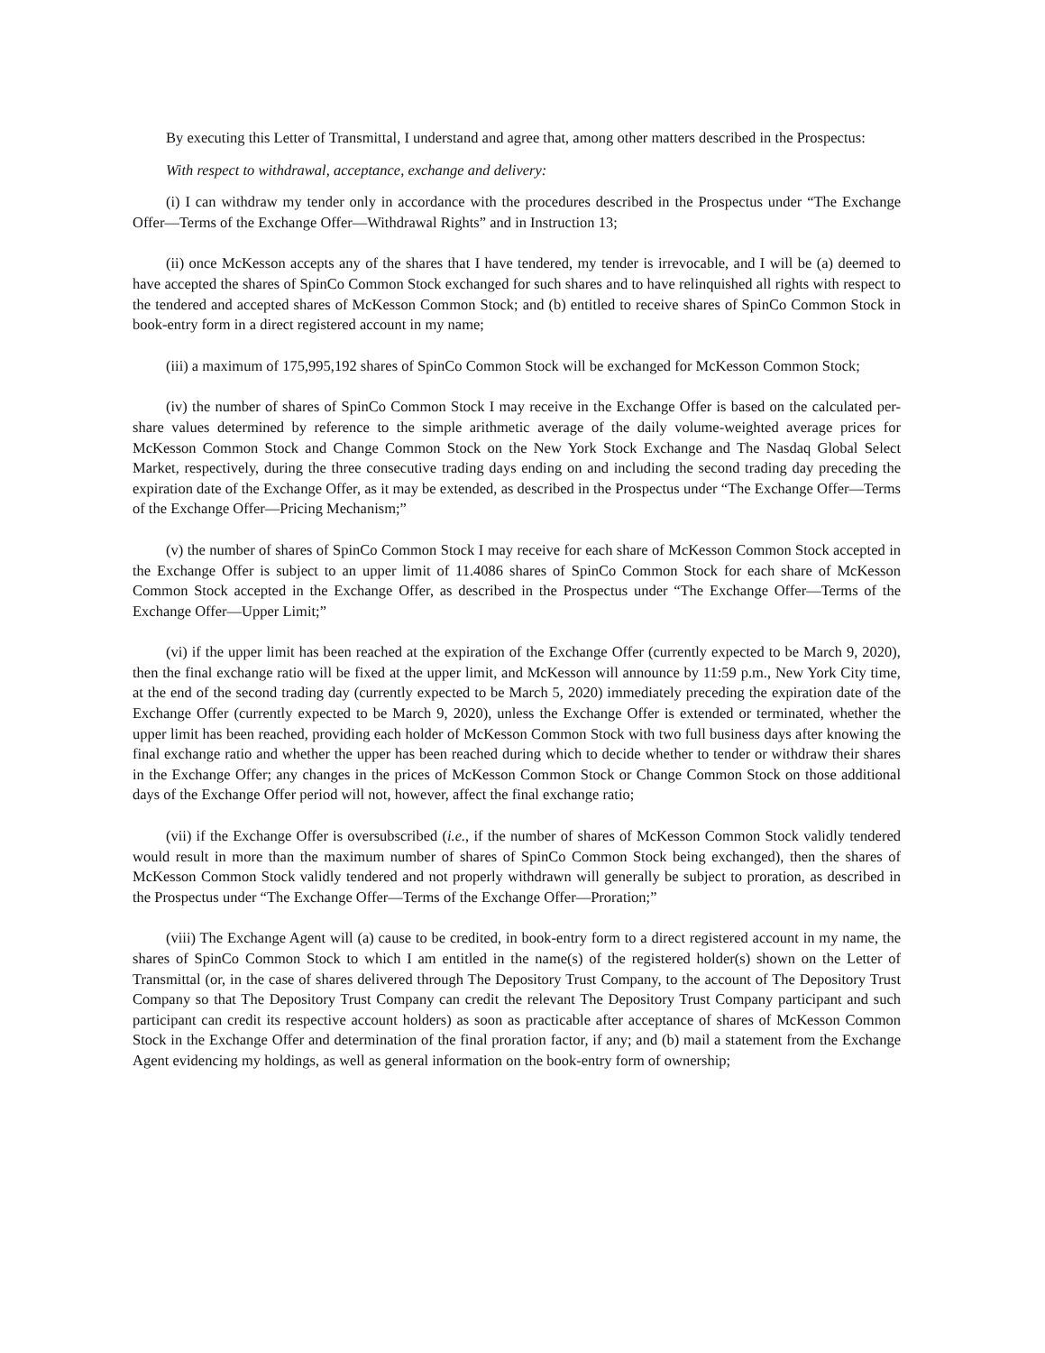By executing this Letter of Transmittal, I understand and agree that, among other matters described in the Prospectus:
With respect to withdrawal, acceptance, exchange and delivery:
(i) I can withdraw my tender only in accordance with the procedures described in the Prospectus under “The Exchange Offer—Terms of the Exchange Offer—Withdrawal Rights” and in Instruction 13;
(ii) once McKesson accepts any of the shares that I have tendered, my tender is irrevocable, and I will be (a) deemed to have accepted the shares of SpinCo Common Stock exchanged for such shares and to have relinquished all rights with respect to the tendered and accepted shares of McKesson Common Stock; and (b) entitled to receive shares of SpinCo Common Stock in book-entry form in a direct registered account in my name;
(iii) a maximum of 175,995,192 shares of SpinCo Common Stock will be exchanged for McKesson Common Stock;
(iv) the number of shares of SpinCo Common Stock I may receive in the Exchange Offer is based on the calculated per-share values determined by reference to the simple arithmetic average of the daily volume-weighted average prices for McKesson Common Stock and Change Common Stock on the New York Stock Exchange and The Nasdaq Global Select Market, respectively, during the three consecutive trading days ending on and including the second trading day preceding the expiration date of the Exchange Offer, as it may be extended, as described in the Prospectus under “The Exchange Offer—Terms of the Exchange Offer—Pricing Mechanism;”
(v) the number of shares of SpinCo Common Stock I may receive for each share of McKesson Common Stock accepted in the Exchange Offer is subject to an upper limit of 11.4086 shares of SpinCo Common Stock for each share of McKesson Common Stock accepted in the Exchange Offer, as described in the Prospectus under “The Exchange Offer—Terms of the Exchange Offer—Upper Limit;”
(vi) if the upper limit has been reached at the expiration of the Exchange Offer (currently expected to be March 9, 2020), then the final exchange ratio will be fixed at the upper limit, and McKesson will announce by 11:59 p.m., New York City time, at the end of the second trading day (currently expected to be March 5, 2020) immediately preceding the expiration date of the Exchange Offer (currently expected to be March 9, 2020), unless the Exchange Offer is extended or terminated, whether the upper limit has been reached, providing each holder of McKesson Common Stock with two full business days after knowing the final exchange ratio and whether the upper has been reached during which to decide whether to tender or withdraw their shares in the Exchange Offer; any changes in the prices of McKesson Common Stock or Change Common Stock on those additional days of the Exchange Offer period will not, however, affect the final exchange ratio;
(vii) if the Exchange Offer is oversubscribed (i.e., if the number of shares of McKesson Common Stock validly tendered would result in more than the maximum number of shares of SpinCo Common Stock being exchanged), then the shares of McKesson Common Stock validly tendered and not properly withdrawn will generally be subject to proration, as described in the Prospectus under “The Exchange Offer—Terms of the Exchange Offer—Proration;”
(viii) The Exchange Agent will (a) cause to be credited, in book-entry form to a direct registered account in my name, the shares of SpinCo Common Stock to which I am entitled in the name(s) of the registered holder(s) shown on the Letter of Transmittal (or, in the case of shares delivered through The Depository Trust Company, to the account of The Depository Trust Company so that The Depository Trust Company can credit the relevant The Depository Trust Company participant and such participant can credit its respective account holders) as soon as practicable after acceptance of shares of McKesson Common Stock in the Exchange Offer and determination of the final proration factor, if any; and (b) mail a statement from the Exchange Agent evidencing my holdings, as well as general information on the book-entry form of ownership;